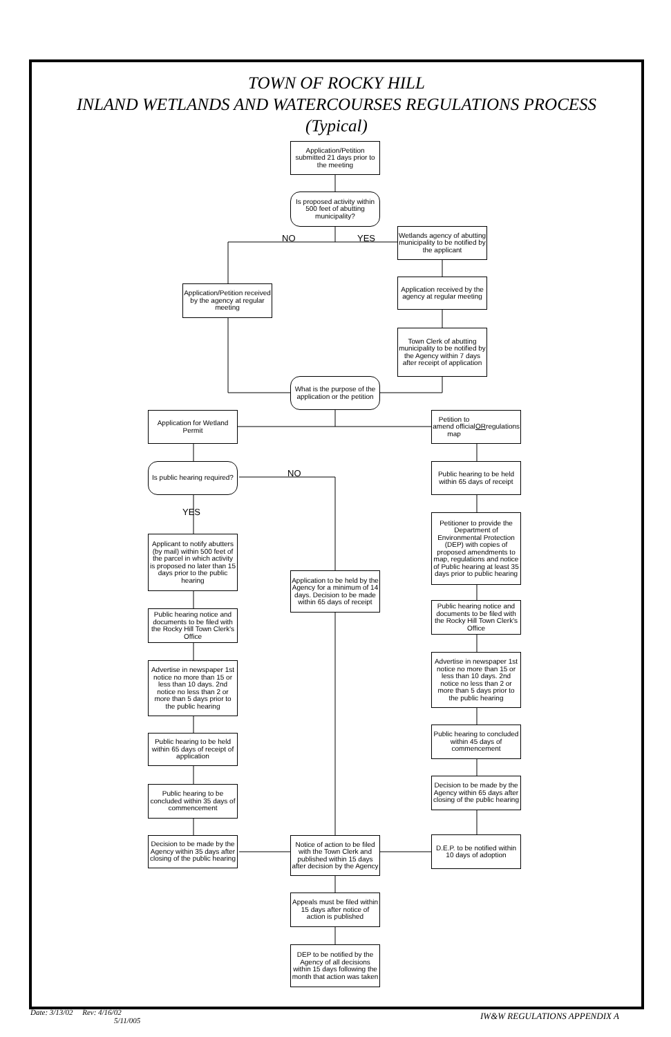TOWN OF ROCKY HILL
INLAND WETLANDS AND WATERCOURSES REGULATIONS PROCESS
(Typical)
Application/Petition submitted 21 days prior to the meeting
Is proposed activity within 500 feet of abutting municipality?
NO YES
Wetlands agency of abutting municipality to be notified by the applicant
Application/Petition received by the agency at regular meeting
Application received by the agency at regular meeting
Town Clerk of abutting municipality to be notified by the Agency within 7 days after receipt of application
What is the purpose of the application or the petition
Application for Wetland Permit
Petition to amend official map OR regulations
Is public hearing required?
NO
YES
Public hearing to be held within 65 days of receipt
Petitioner to provide the Department of Environmental Protection (DEP) with copies of proposed amendments to map, regulations and notice of Public hearing at least 35 days prior to public hearing
Applicant to notify abutters (by mail) within 500 feet of the parcel in which activity is proposed no later than 15 days prior to the public hearing
Application to be held by the Agency for a minimum of 14 days. Decision to be made within 65 days of receipt
Public hearing notice and documents to be filed with the Rocky Hill Town Clerk's Office
Public hearing notice and documents to be filed with the Rocky Hill Town Clerk's Office
Advertise in newspaper 1st notice no more than 15 or less than 10 days. 2nd notice no less than 2 or more than 5 days prior to the public hearing
Advertise in newspaper 1st notice no more than 15 or less than 10 days. 2nd notice no less than 2 or more than 5 days prior to the public hearing
Public hearing to concluded within 45 days of commencement
Public hearing to be held within 65 days of receipt of application
Decision to be made by the Agency within 65 days after closing of the public hearing
Public hearing to be concluded within 35 days of commencement
Decision to be made by the Agency within 35 days after closing of the public hearing
Notice of action to be filed with the Town Clerk and published within 15 days after decision by the Agency
D.E.P. to be notified within 10 days of adoption
Appeals must be filed within 15 days after notice of action is published
DEP to be notified by the Agency of all decisions within 15 days following the month that action was taken
Date: 3/13/02 Rev: 4/16/02
5/11/005
IW&W REGULATIONS APPENDIX A